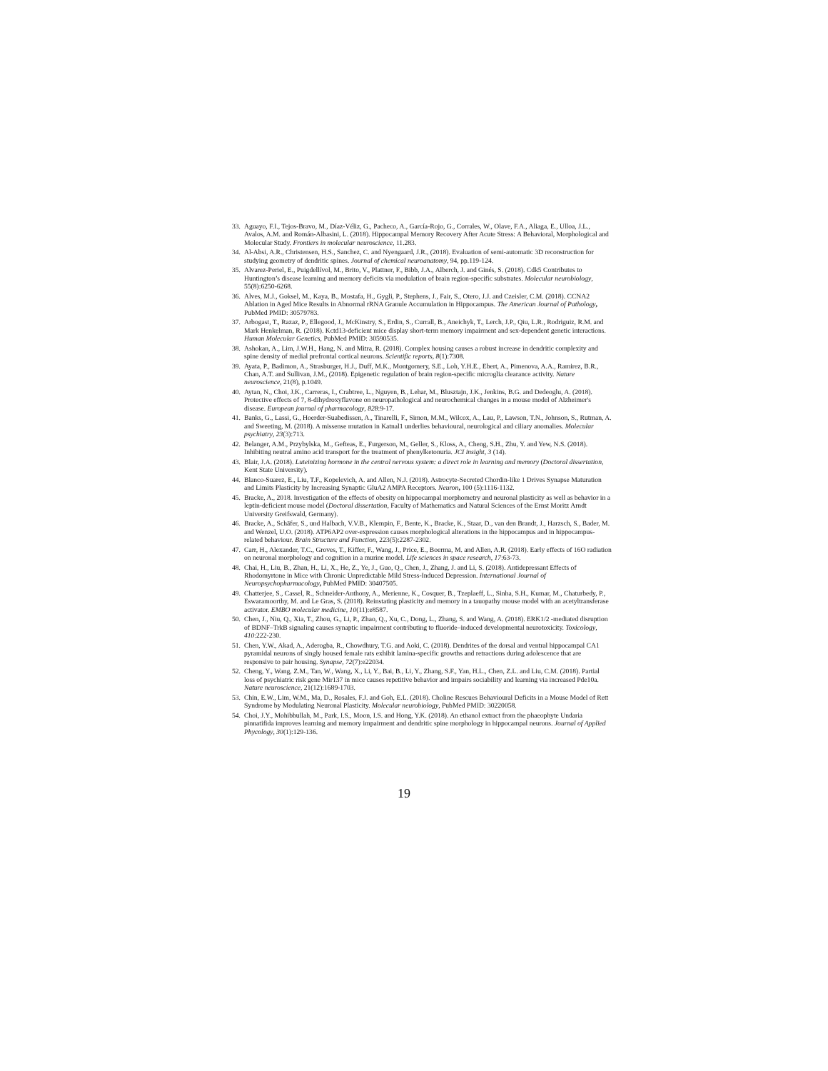33. Aguayo, F.I., Tejos-Bravo, M., Díaz-Véliz, G., Pacheco, A., García-Rojo, G., Corrales, W., Olave, F.A., Aliaga, E., Ulloa, J.L., Avalos, A.M. and Román-Albasini, L. (2018). Hippocampal Memory Recovery After Acute Stress: A Behavioral, Morphological and Molecular Study. Frontiers in molecular neuroscience, 11.283.
34. Al-Absi, A.R., Christensen, H.S., Sanchez, C. and Nyengaard, J.R., (2018). Evaluation of semi-automatic 3D reconstruction for studying geometry of dendritic spines. Journal of chemical neuroanatomy, 94, pp.119-124.
35. Alvarez-Periel, E., Puigdellívol, M., Brito, V., Plattner, F., Bibb, J.A., Alberch, J. and Ginés, S. (2018). Cdk5 Contributes to Huntington’s disease learning and memory deficits via modulation of brain region-specific substrates. Molecular neurobiology, 55(8):6250-6268.
36. Alves, M.J., Goksel, M., Kaya, B., Mostafa, H., Gygli, P., Stephens, J., Fair, S., Otero, J.J. and Czeisler, C.M. (2018). CCNA2 Ablation in Aged Mice Results in Abnormal rRNA Granule Accumulation in Hippocampus. The American Journal of Pathology, PubMed PMID: 30579783.
37. Arbogast, T., Razaz, P., Ellegood, J., McKinstry, S., Erdin, S., Currall, B., Aneichyk, T., Lerch, J.P., Qiu, L.R., Rodriguiz, R.M. and Mark Henkelman, R. (2018). Kctd13-deficient mice display short-term memory impairment and sex-dependent genetic interactions. Human Molecular Genetics, PubMed PMID: 30590535.
38. Ashokan, A., Lim, J.W.H., Hang, N. and Mitra, R. (2018). Complex housing causes a robust increase in dendritic complexity and spine density of medial prefrontal cortical neurons. Scientific reports, 8(1):7308.
39. Ayata, P., Badimon, A., Strasburger, H.J., Duff, M.K., Montgomery, S.E., Loh, Y.H.E., Ebert, A., Pimenova, A.A., Ramirez, B.R., Chan, A.T. and Sullivan, J.M., (2018). Epigenetic regulation of brain region-specific microglia clearance activity. Nature neuroscience, 21(8), p.1049.
40. Aytan, N., Choi, J.K., Carreras, I., Crabtree, L., Nguyen, B., Lehar, M., Blusztajn, J.K., Jenkins, B.G. and Dedeoglu, A. (2018). Protective effects of 7, 8-dihydroxyflavone on neuropathological and neurochemical changes in a mouse model of Alzheimer's disease. European journal of pharmacology, 828:9-17.
41. Banks, G., Lassi, G., Hoerder-Suabedissen, A., Tinarelli, F., Simon, M.M., Wilcox, A., Lau, P., Lawson, T.N., Johnson, S., Rutman, A. and Sweeting, M. (2018). A missense mutation in Katnal1 underlies behavioural, neurological and ciliary anomalies. Molecular psychiatry, 23(3):713.
42. Belanger, A.M., Przybylska, M., Gefteas, E., Furgerson, M., Geller, S., Kloss, A., Cheng, S.H., Zhu, Y. and Yew, N.S. (2018). Inhibiting neutral amino acid transport for the treatment of phenylketonuria. JCI insight, 3 (14).
43. Blair, J.A. (2018). Luteinizing hormone in the central nervous system: a direct role in learning and memory (Doctoral dissertation, Kent State University).
44. Blanco-Suarez, E., Liu, T.F., Kopelevich, A. and Allen, N.J. (2018). Astrocyte-Secreted Chordin-like 1 Drives Synapse Maturation and Limits Plasticity by Increasing Synaptic GluA2 AMPA Receptors. Neuron, 100 (5):1116-1132.
45. Bracke, A., 2018. Investigation of the effects of obesity on hippocampal morphometry and neuronal plasticity as well as behavior in a leptin-deficient mouse model (Doctoral dissertation, Faculty of Mathematics and Natural Sciences of the Ernst Moritz Arndt University Greifswald, Germany).
46. Bracke, A., Schäfer, S., und Halbach, V.V.B., Klempin, F., Bente, K., Bracke, K., Staar, D., van den Brandt, J., Harzsch, S., Bader, M. and Wenzel, U.O. (2018). ATP6AP2 over-expression causes morphological alterations in the hippocampus and in hippocampus-related behaviour. Brain Structure and Function, 223(5):2287-2302.
47. Carr, H., Alexander, T.C., Groves, T., Kiffer, F., Wang, J., Price, E., Boerma, M. and Allen, A.R. (2018). Early effects of 16O radiation on neuronal morphology and cognition in a murine model. Life sciences in space research, 17:63-73.
48. Chai, H., Liu, B., Zhan, H., Li, X., He, Z., Ye, J., Guo, Q., Chen, J., Zhang, J. and Li, S. (2018). Antidepressant Effects of Rhodomyrtone in Mice with Chronic Unpredictable Mild Stress-Induced Depression. International Journal of Neuropsychopharmacology, PubMed PMID: 30407505.
49. Chatterjee, S., Cassel, R., Schneider-Anthony, A., Merienne, K., Cosquer, B., Tzeplaeff, L., Sinha, S.H., Kumar, M., Chaturbedy, P., Eswaramoorthy, M. and Le Gras, S. (2018). Reinstating plasticity and memory in a tauopathy mouse model with an acetyltransferase activator. EMBO molecular medicine, 10(11):e8587.
50. Chen, J., Niu, Q., Xia, T., Zhou, G., Li, P., Zhao, Q., Xu, C., Dong, L., Zhang, S. and Wang, A. (2018). ERK1/2 -mediated disruption of BDNF–TrkB signaling causes synaptic impairment contributing to fluoride–induced developmental neurotoxicity. Toxicology, 410:222-230.
51. Chen, Y.W., Akad, A., Aderogba, R., Chowdhury, T.G. and Aoki, C. (2018). Dendrites of the dorsal and ventral hippocampal CA1 pyramidal neurons of singly housed female rats exhibit lamina-specific growths and retractions during adolescence that are responsive to pair housing. Synapse, 72(7):e22034.
52. Cheng, Y., Wang, Z.M., Tan, W., Wang, X., Li, Y., Bai, B., Li, Y., Zhang, S.F., Yan, H.L., Chen, Z.L. and Liu, C.M. (2018). Partial loss of psychiatric risk gene Mir137 in mice causes repetitive behavior and impairs sociability and learning via increased Pde10a. Nature neuroscience, 21(12):1689-1703.
53. Chin, E.W., Lim, W.M., Ma, D., Rosales, F.J. and Goh, E.L. (2018). Choline Rescues Behavioural Deficits in a Mouse Model of Rett Syndrome by Modulating Neuronal Plasticity. Molecular neurobiology, PubMed PMID: 30220058.
54. Choi, J.Y., Mohibbullah, M., Park, I.S., Moon, I.S. and Hong, Y.K. (2018). An ethanol extract from the phaeophyte Undaria pinnatifida improves learning and memory impairment and dendritic spine morphology in hippocampal neurons. Journal of Applied Phycology, 30(1):129-136.
19